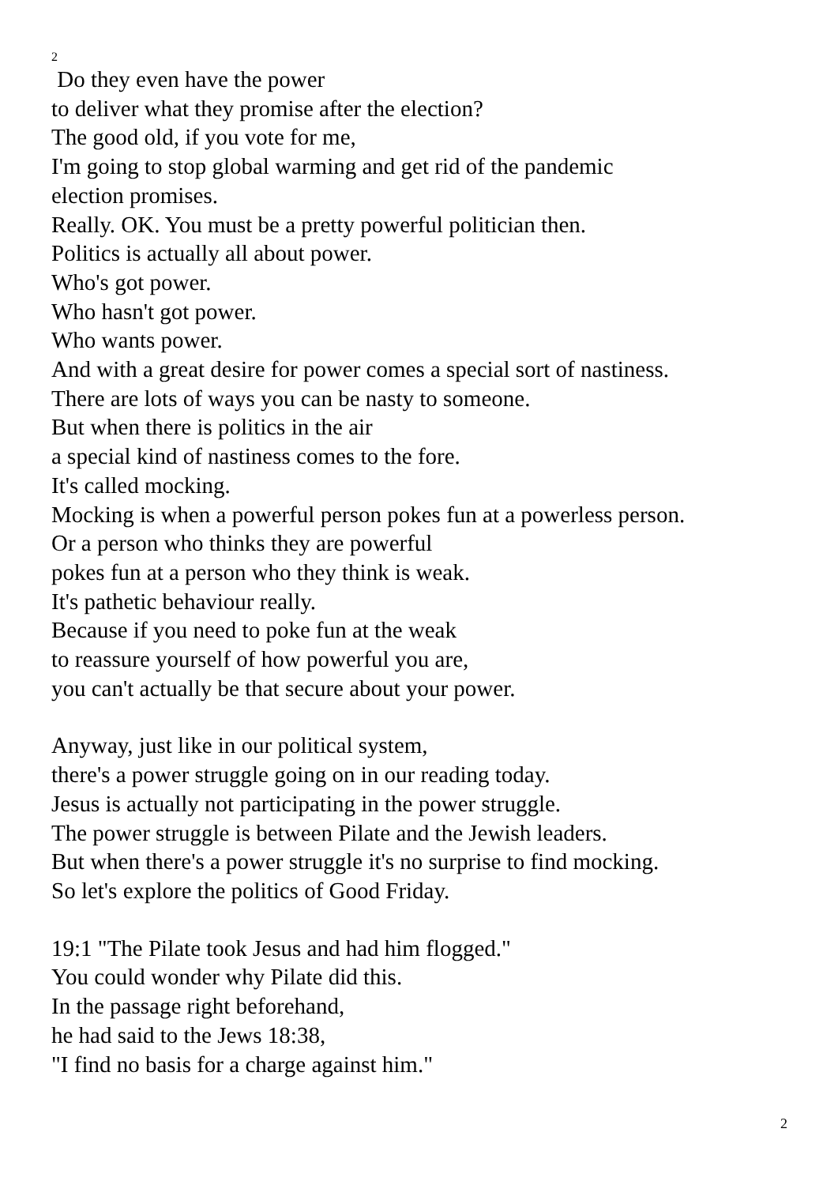2
Do they even have the power
to deliver what they promise after the election?
The good old, if you vote for me,
I'm going to stop global warming and get rid of the pandemic
election promises.
Really. OK. You must be a pretty powerful politician then.
Politics is actually all about power.
Who's got power.
Who hasn't got power.
Who wants power.
And with a great desire for power comes a special sort of nastiness.
There are lots of ways you can be nasty to someone.
But when there is politics in the air
a special kind of nastiness comes to the fore.
It's called mocking.
Mocking is when a powerful person pokes fun at a powerless person.
Or a person who thinks they are powerful
pokes fun at a person who they think is weak.
It's pathetic behaviour really.
Because if you need to poke fun at the weak
to reassure yourself of how powerful you are,
you can't actually be that secure about your power.
Anyway, just like in our political system,
there's a power struggle going on in our reading today.
Jesus is actually not participating in the power struggle.
The power struggle is between Pilate and the Jewish leaders.
But when there's a power struggle it's no surprise to find mocking.
So let's explore the politics of Good Friday.
19:1 "The Pilate took Jesus and had him flogged."
You could wonder why Pilate did this.
In the passage right beforehand,
he had said to the Jews 18:38,
"I find no basis for a charge against him."
2